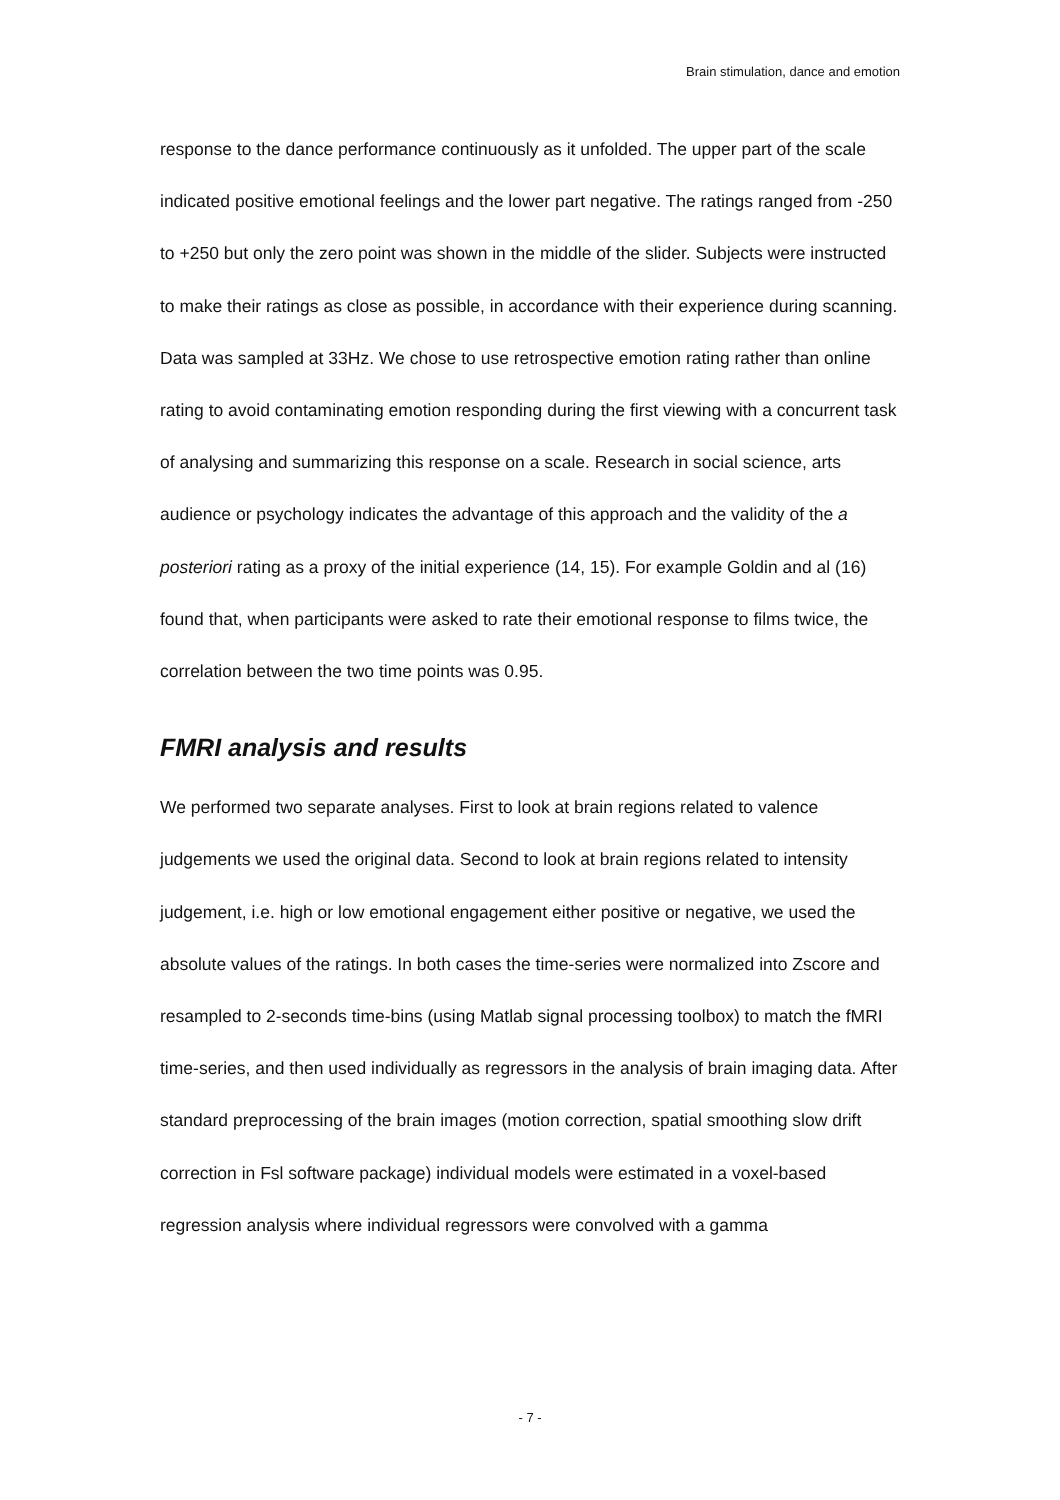Brain stimulation, dance and emotion
response to the dance performance continuously as it unfolded. The upper part of the scale indicated positive emotional feelings and the lower part negative. The ratings ranged from -250 to +250 but only the zero point was shown in the middle of the slider. Subjects were instructed to make their ratings as close as possible, in accordance with their experience during scanning. Data was sampled at 33Hz. We chose to use retrospective emotion rating rather than online rating to avoid contaminating emotion responding during the first viewing with a concurrent task of analysing and summarizing this response on a scale. Research in social science, arts audience or psychology indicates the advantage of this approach and the validity of the a posteriori rating as a proxy of the initial experience (14, 15). For example Goldin and al (16) found that, when participants were asked to rate their emotional response to films twice, the correlation between the two time points was 0.95.
FMRI analysis and results
We performed two separate analyses. First to look at brain regions related to valence judgements we used the original data. Second to look at brain regions related to intensity judgement, i.e. high or low emotional engagement either positive or negative, we used the absolute values of the ratings. In both cases the time-series were normalized into Zscore and resampled to 2-seconds time-bins (using Matlab signal processing toolbox) to match the fMRI time-series, and then used individually as regressors in the analysis of brain imaging data. After standard preprocessing of the brain images (motion correction, spatial smoothing slow drift correction in Fsl software package) individual models were estimated in a voxel-based regression analysis where individual regressors were convolved with a gamma
- 7 -